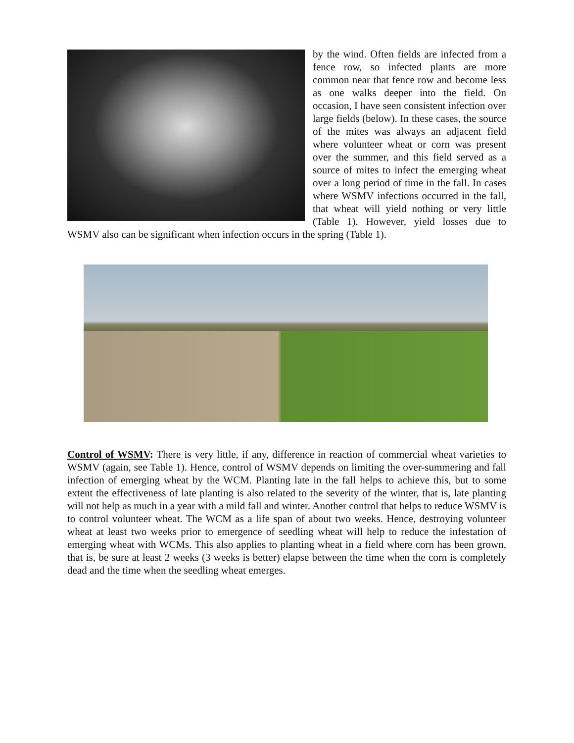by the wind. Often fields are infected from a fence row, so infected plants are more common near that fence row and become less as one walks deeper into the field. On occasion, I have seen consistent infection over large fields (below). In these cases, the source of the mites was always an adjacent field where volunteer wheat or corn was present over the summer, and this field served as a source of mites to infect the emerging wheat over a long period of time in the fall. In cases where WSMV infections occurred in the fall, that wheat will yield nothing or very little (Table 1). However, yield losses due to WSMV also can be significant when infection occurs in the spring (Table 1).
Control of WSMV: There is very little, if any, difference in reaction of commercial wheat varieties to WSMV (again, see Table 1). Hence, control of WSMV depends on limiting the over-summering and fall infection of emerging wheat by the WCM. Planting late in the fall helps to achieve this, but to some extent the effectiveness of late planting is also related to the severity of the winter, that is, late planting will not help as much in a year with a mild fall and winter. Another control that helps to reduce WSMV is to control volunteer wheat. The WCM as a life span of about two weeks. Hence, destroying volunteer wheat at least two weeks prior to emergence of seedling wheat will help to reduce the infestation of emerging wheat with WCMs. This also applies to planting wheat in a field where corn has been grown, that is, be sure at least 2 weeks (3 weeks is better) elapse between the time when the corn is completely dead and the time when the seedling wheat emerges.